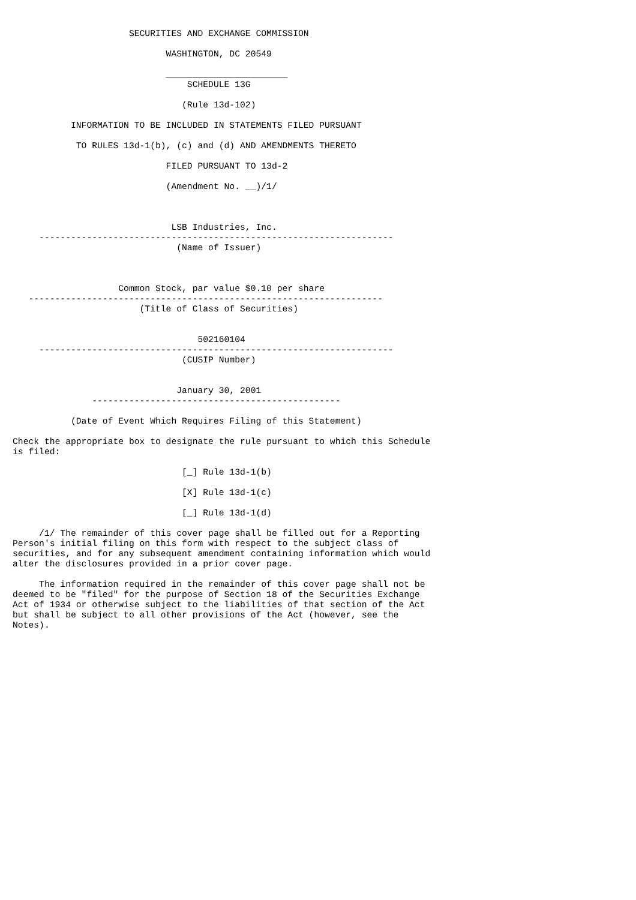SECURITIES AND EXCHANGE COMMISSION

                             WASHINGTON, DC 20549

                             _______________________
                                 SCHEDULE 13G

                                (Rule 13d-102)

           INFORMATION TO BE INCLUDED IN STATEMENTS FILED PURSUANT

            TO RULES 13d-1(b), (c) and (d) AND AMENDMENTS THERETO

                             FILED PURSUANT TO 13d-2

                             (Amendment No. __)/1/



                              LSB Industries, Inc.
     -------------------------------------------------------------------
                               (Name of Issuer)



                    Common Stock, par value $0.10 per share
   -------------------------------------------------------------------
                        (Title of Class of Securities)


                                   502160104
     -------------------------------------------------------------------
                                (CUSIP Number)


                               January 30, 2001
               -----------------------------------------------

           (Date of Event Which Requires Filing of this Statement)

Check the appropriate box to designate the rule pursuant to which this Schedule
is filed:

                                [_] Rule 13d-1(b)

                                [X] Rule 13d-1(c)

                                [_] Rule 13d-1(d)

     /1/ The remainder of this cover page shall be filled out for a Reporting
Person's initial filing on this form with respect to the subject class of
securities, and for any subsequent amendment containing information which would
alter the disclosures provided in a prior cover page.

     The information required in the remainder of this cover page shall not be
deemed to be "filed" for the purpose of Section 18 of the Securities Exchange
Act of 1934 or otherwise subject to the liabilities of that section of the Act
but shall be subject to all other provisions of the Act (however, see the
Notes).